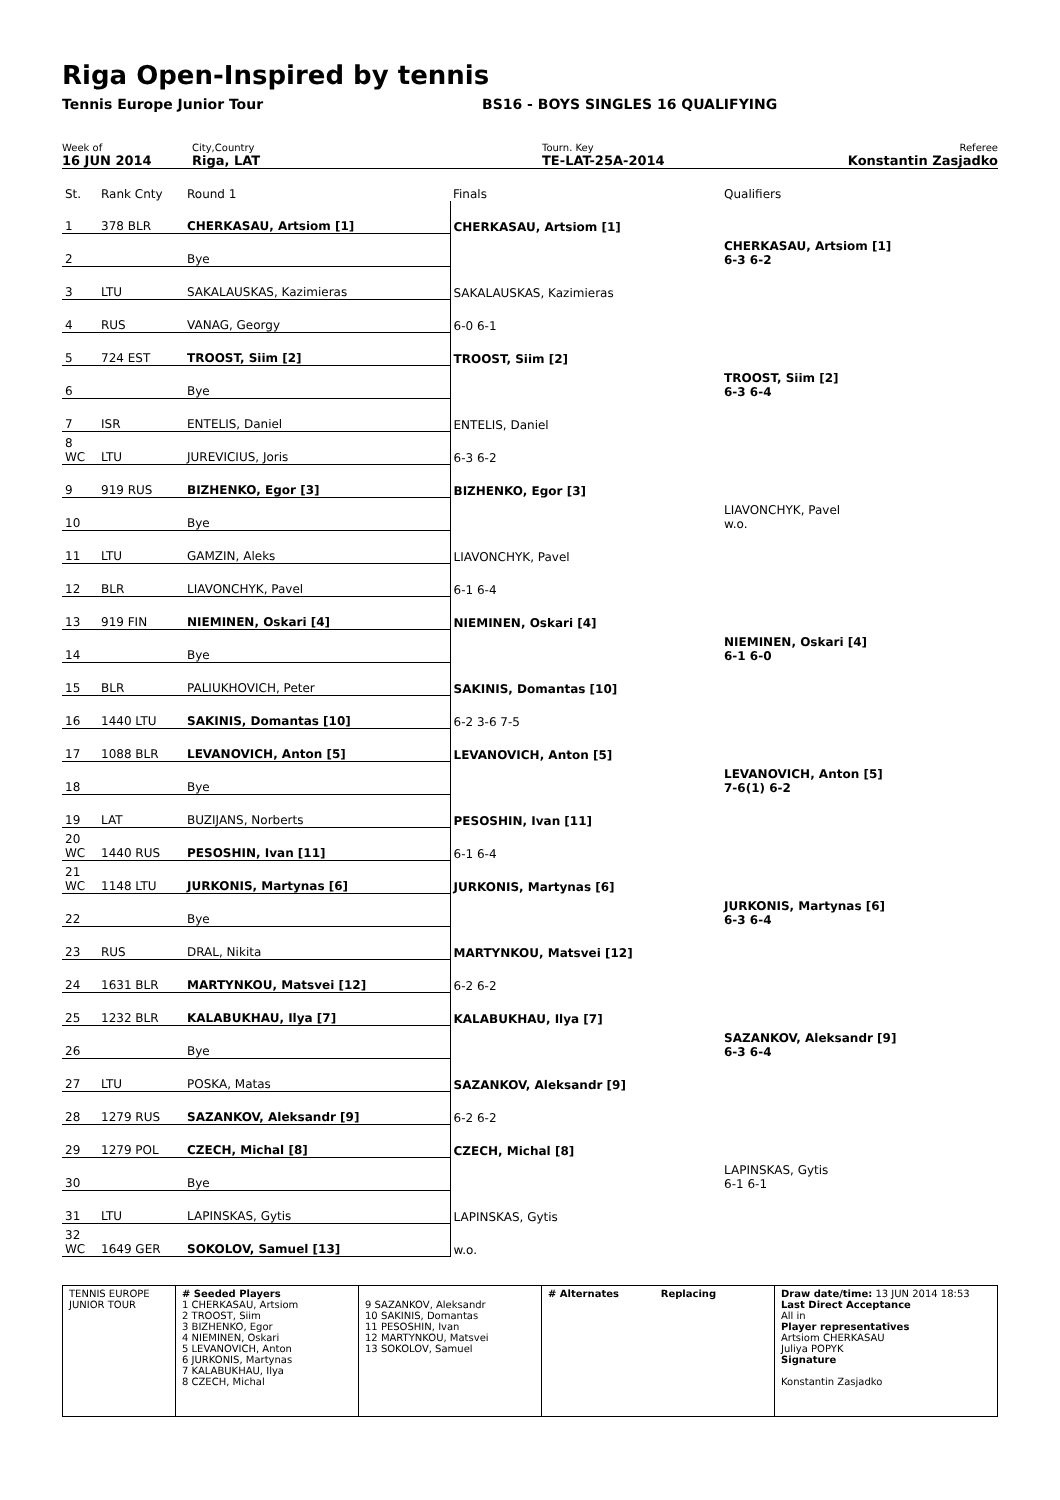Riga Open-Inspired by tennis
Tennis Europe Junior Tour BS16 - BOYS SINGLES 16 QUALIFYING
Week of
16 JUN 2014
City,Country
Riga, LAT
Tourn. Key
TE-LAT-25A-2014
Referee
Konstantin Zasjadko
| St. | Rank Cnty | Round 1 | Finals | Qualifiers |
| 1 | 378 BLR | CHERKASAU, Artsiom [1] | CHERKASAU, Artsiom [1] | |
| 2 | | Bye | | CHERKASAU, Artsiom [1] 6-3 6-2 |
| 3 | LTU | SAKALAUSKAS, Kazimieras | SAKALAUSKAS, Kazimieras | |
| 4 | RUS | VANAG, Georgy | 6-0 6-1 | |
| 5 | 724 EST | TROOST, Siim [2] | TROOST, Siim [2] | |
| 6 | | Bye | | TROOST, Siim [2] 6-3 6-4 |
| 7 | ISR | ENTELIS, Daniel | ENTELIS, Daniel | |
| 8 WC | LTU | JUREVICIUS, Joris | 6-3 6-2 | |
| 9 | 919 RUS | BIZHENKO, Egor [3] | BIZHENKO, Egor [3] | |
| 10 | | Bye | | LIAVONCHYK, Pavel w.o. |
| 11 | LTU | GAMZIN, Aleks | LIAVONCHYK, Pavel | |
| 12 | BLR | LIAVONCHYK, Pavel | 6-1 6-4 | |
| 13 | 919 FIN | NIEMINEN, Oskari [4] | NIEMINEN, Oskari [4] | |
| 14 | | Bye | | NIEMINEN, Oskari [4] 6-1 6-0 |
| 15 | BLR | PALIUKHOVICH, Peter | SAKINIS, Domantas [10] | |
| 16 | 1440 LTU | SAKINIS, Domantas [10] | 6-2 3-6 7-5 | |
| 17 | 1088 BLR | LEVANOVICH, Anton [5] | LEVANOVICH, Anton [5] | |
| 18 | | Bye | | LEVANOVICH, Anton [5] 7-6(1) 6-2 |
| 19 | LAT | BUZIJANS, Norberts | PESOSHIN, Ivan [11] | |
| 20 WC | 1440 RUS | PESOSHIN, Ivan [11] | 6-1 6-4 | |
| 21 WC | 1148 LTU | JURKONIS, Martynas [6] | JURKONIS, Martynas [6] | |
| 22 | | Bye | | JURKONIS, Martynas [6] 6-3 6-4 |
| 23 | RUS | DRAL, Nikita | MARTYNKOU, Matsvei [12] | |
| 24 | 1631 BLR | MARTYNKOU, Matsvei [12] | 6-2 6-2 | |
| 25 | 1232 BLR | KALABUKHAU, Ilya [7] | KALABUKHAU, Ilya [7] | |
| 26 | | Bye | | SAZANKOV, Aleksandr [9] 6-3 6-4 |
| 27 | LTU | POSKA, Matas | SAZANKOV, Aleksandr [9] | |
| 28 | 1279 RUS | SAZANKOV, Aleksandr [9] | 6-2 6-2 | |
| 29 | 1279 POL | CZECH, Michal [8] | CZECH, Michal [8] | |
| 30 | | Bye | | LAPINSKAS, Gytis 6-1 6-1 |
| 31 | LTU | LAPINSKAS, Gytis | LAPINSKAS, Gytis | |
| 32 WC | 1649 GER | SOKOLOV, Samuel [13] | w.o. | |
TENNIS EUROPE JUNIOR TOUR
# Seeded Players
1 CHERKASAU, Artsiom
2 TROOST, Siim
3 BIZHENKO, Egor
4 NIEMINEN, Oskari
5 LEVANOVICH, Anton
6 JURKONIS, Martynas
7 KALABUKHAU, Ilya
8 CZECH, Michal
9 SAZANKOV, Aleksandr
10 SAKINIS, Domantas
11 PESOSHIN, Ivan
12 MARTYNKOU, Matsvei
13 SOKOLOV, Samuel
# Alternates Replacing Draw date/time: 13 JUN 2014 18:53
Last Direct Acceptance
All in
Player representatives
Artsiom CHERKASAU
Juliya POPYK
Signature
Konstantin Zasjadko